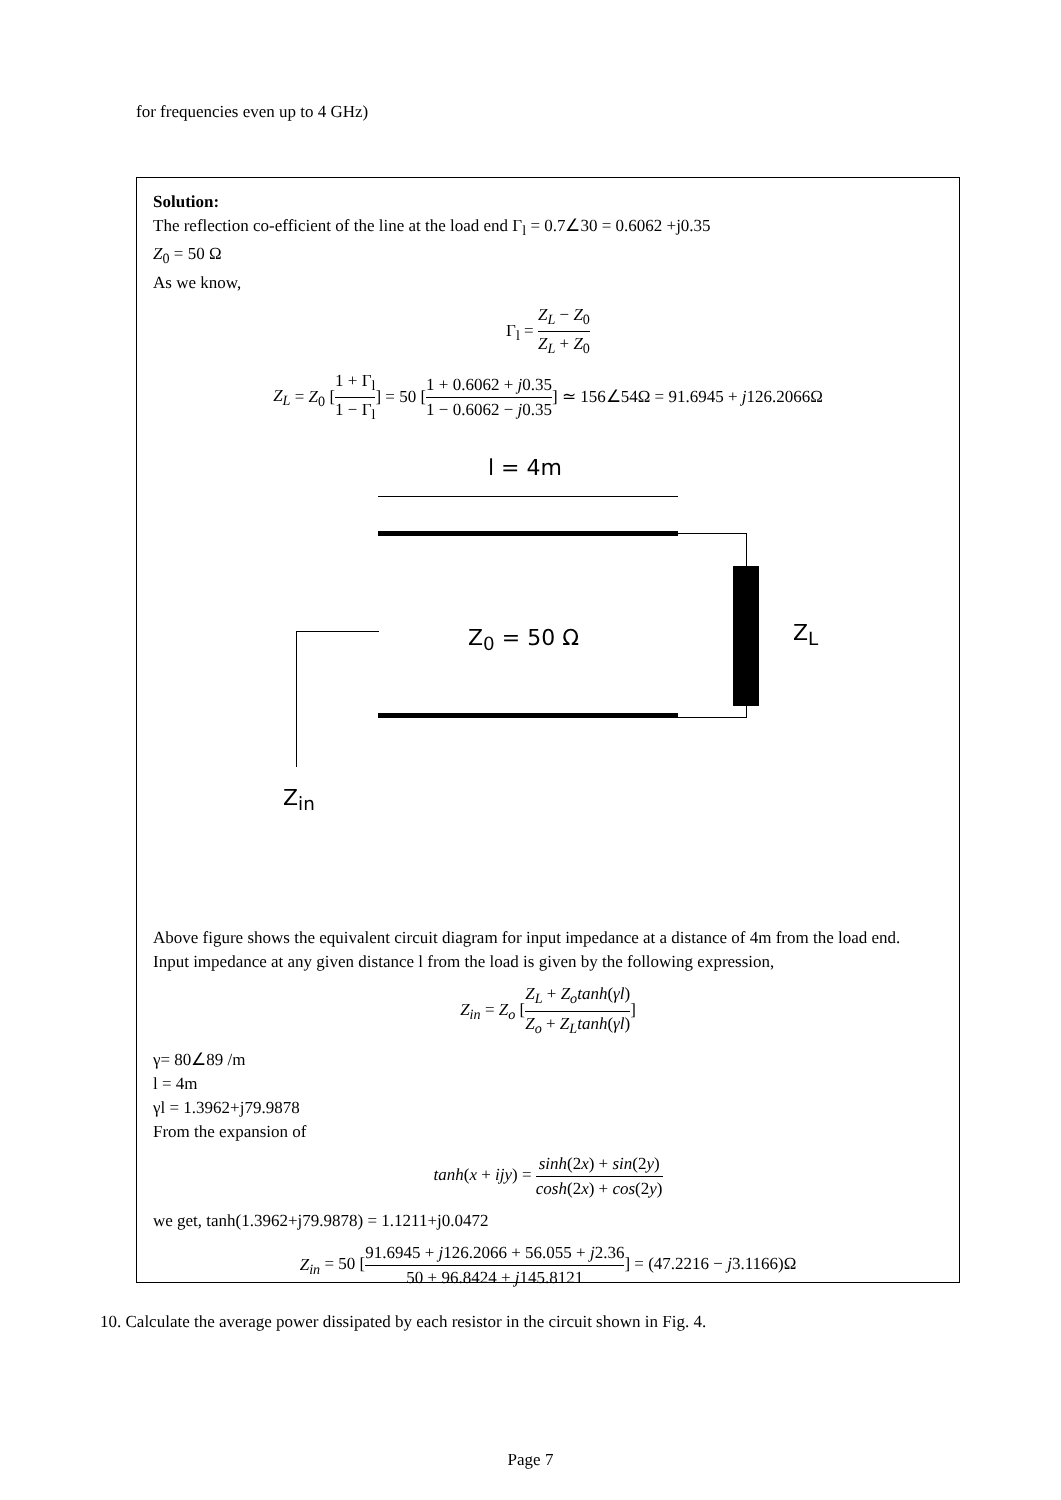for frequencies even up to 4 GHz)
Solution:
The reflection co-efficient of the line at the load end Γ<sub>l</sub> = 0.7∠30 = 0.6062 +j0.35
Z<sub>0</sub> = 50 Ω
As we know,
Γ<sub>l</sub> = Z<sub>L</sub> − Z<sub>0</sub> Z<sub>L</sub> + Z<sub>0</sub>
Z<sub>L</sub> = Z<sub>0</sub> [1 + Γ<sub>l</sub> 1 − Γ<sub>l</sub>] = 50 [1 + 0.6062 + j0.35 1 − 0.6062 − j0.35] ≃ 156∠54Ω = 91.6945 + j126.2066Ω
l = 4m
Z<sub>L</sub>
Z<sub>0</sub> = 50 Ω
Z<sub>in</sub>
Above figure shows the equivalent circuit diagram for input impedance at a distance of 4m from the load end.
Input impedance at any given distance l from the load is given by the following expression,
Z<sub>in</sub> = Z<sub>o</sub> [Z<sub>L</sub> + Z<sub>o</sub>tanh(γl) Z<sub>o</sub> + Z<sub>L</sub>tanh(γl)]
γ= 80∠89 /m
l = 4m
γl = 1.3962+j79.9878
From the expansion of
tanh(x + ijy) = sinh(2x) + sin(2y) cosh(2x) + cos(2y)
we get, tanh(1.3962+j79.9878) = 1.1211+j0.0472
Z<sub>in</sub> = 50 [91.6945 + j126.2066 + 56.055 + j2.36 50 + 96.8424 + j145.8121] = (47.2216 − j3.1166)Ω
10. Calculate the average power dissipated by each resistor in the circuit shown in Fig. 4.
Page 7